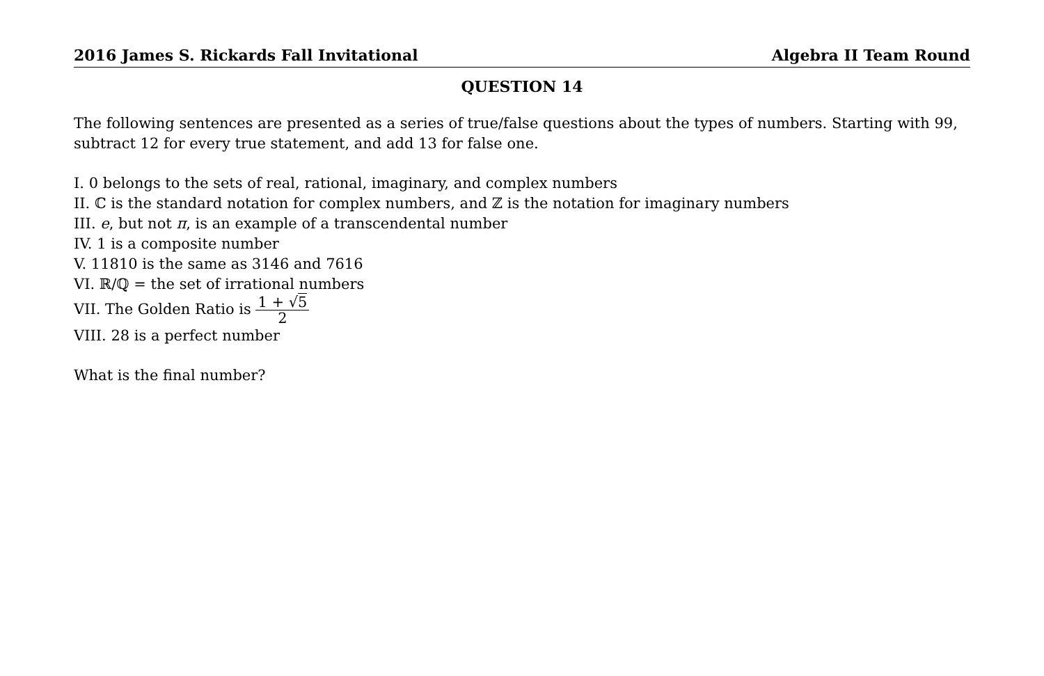2016 James S. Rickards Fall Invitational Algebra II Team Round
QUESTION 14
The following sentences are presented as a series of true/false questions about the types of numbers. Starting with 99, subtract 12 for every true statement, and add 13 for false one.
I. 0 belongs to the sets of real, rational, imaginary, and complex numbers
II. ℂ is the standard notation for complex numbers, and ℤ is the notation for imaginary numbers
III. e, but not π, is an example of a transcendental number
IV. 1 is a composite number
V. 11810 is the same as 3146 and 7616
VI. ℝ/ℚ = the set of irrational numbers
VII. The Golden Ratio is 1 + √5 2
VIII. 28 is a perfect number
What is the final number?